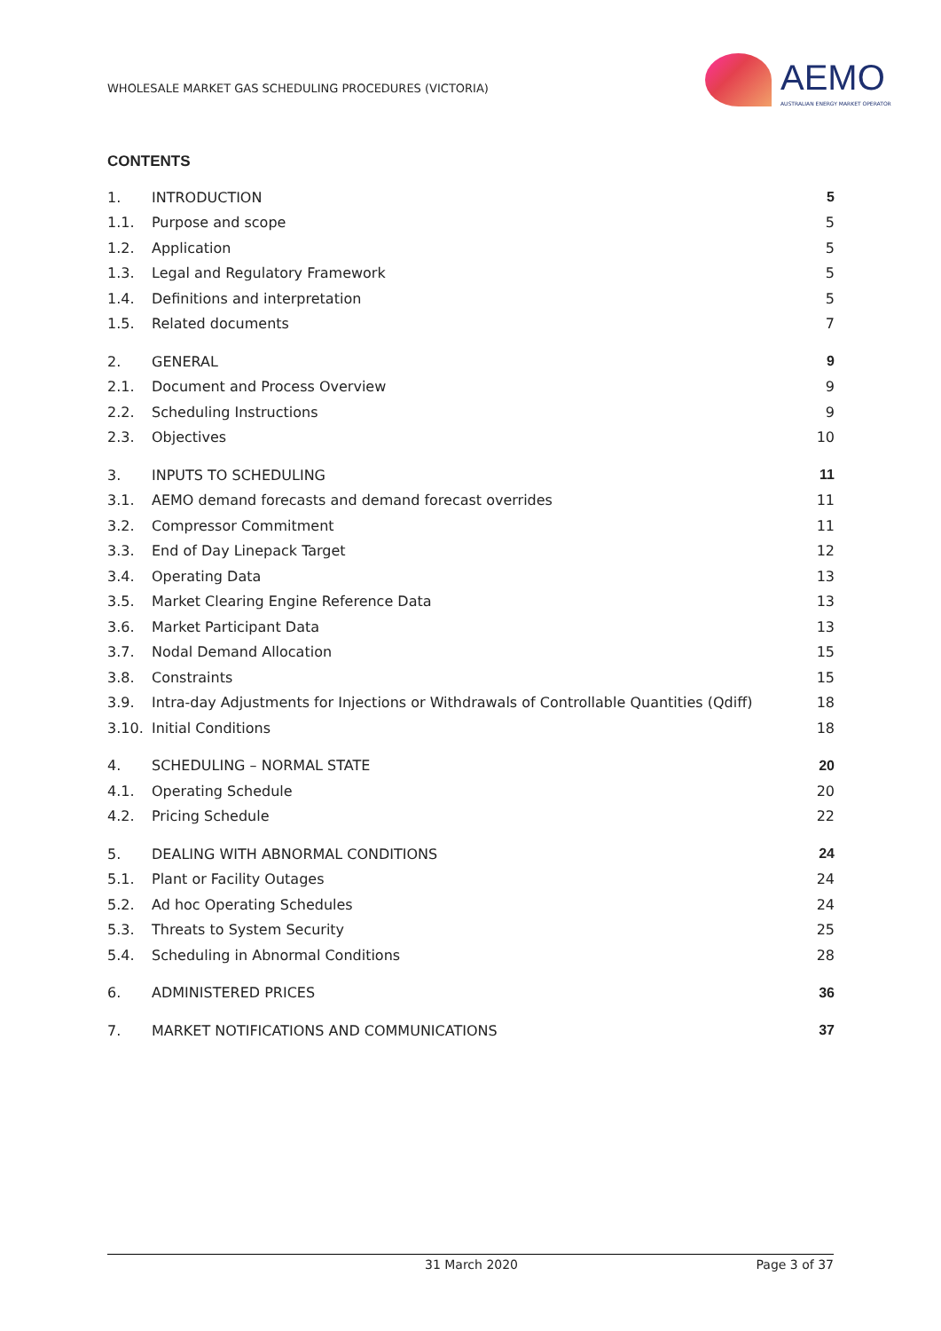WHOLESALE MARKET GAS SCHEDULING PROCEDURES (VICTORIA)
AEMO
AUSTRALIAN ENERGY MARKET OPERATOR
CONTENTS
| 1. | INTRODUCTION | 5 |
| 1.1. | Purpose and scope | 5 |
| 1.2. | Application | 5 |
| 1.3. | Legal and Regulatory Framework | 5 |
| 1.4. | Definitions and interpretation | 5 |
| 1.5. | Related documents | 7 |
| 2. | GENERAL | 9 |
| 2.1. | Document and Process Overview | 9 |
| 2.2. | Scheduling Instructions | 9 |
| 2.3. | Objectives | 10 |
| 3. | INPUTS TO SCHEDULING | 11 |
| 3.1. | AEMO demand forecasts and demand forecast overrides | 11 |
| 3.2. | Compressor Commitment | 11 |
| 3.3. | End of Day Linepack Target | 12 |
| 3.4. | Operating Data | 13 |
| 3.5. | Market Clearing Engine Reference Data | 13 |
| 3.6. | Market Participant Data | 13 |
| 3.7. | Nodal Demand Allocation | 15 |
| 3.8. | Constraints | 15 |
| 3.9. | Intra-day Adjustments for Injections or Withdrawals of Controllable Quantities (Qdiff) | 18 |
| 3.10. | Initial Conditions | 18 |
| 4. | SCHEDULING – NORMAL STATE | 20 |
| 4.1. | Operating Schedule | 20 |
| 4.2. | Pricing Schedule | 22 |
| 5. | DEALING WITH ABNORMAL CONDITIONS | 24 |
| 5.1. | Plant or Facility Outages | 24 |
| 5.2. | Ad hoc Operating Schedules | 24 |
| 5.3. | Threats to System Security | 25 |
| 5.4. | Scheduling in Abnormal Conditions | 28 |
| 6. | ADMINISTERED PRICES | 36 |
| 7. | MARKET NOTIFICATIONS AND COMMUNICATIONS | 37 |
31 March 2020 Page 3 of 37